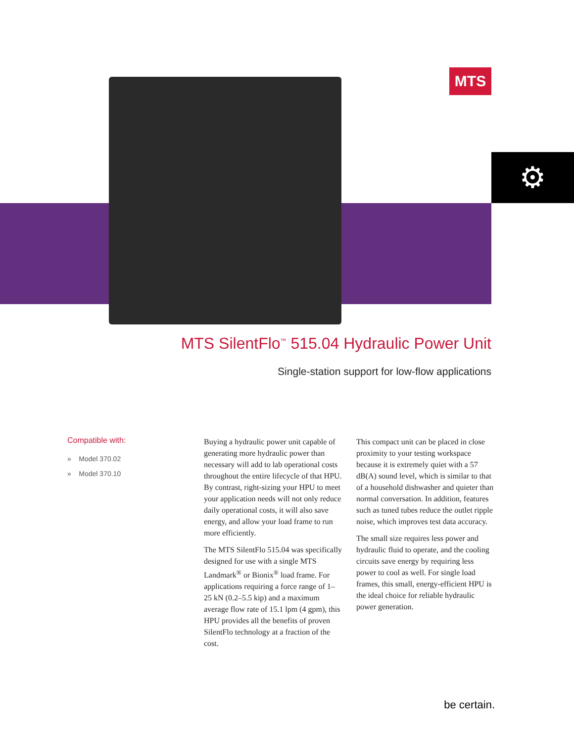⚙
MTS
MTS SilentFlo<sup>™</sup> 515.04 Hydraulic Power Unit
Single-station support for low-flow applications
Compatible with:
» Model 370.02
» Model 370.10
Buying a hydraulic power unit capable of generating more hydraulic power than necessary will add to lab operational costs throughout the entire lifecycle of that HPU. By contrast, right-sizing your HPU to meet your application needs will not only reduce daily operational costs, it will also save energy, and allow your load frame to run more efficiently.
The MTS SilentFlo 515.04 was specifically designed for use with a single MTS Landmark<sup>®</sup> or Bionix<sup>®</sup> load frame. For applications requiring a force range of 1–25 kN (0.2–5.5 kip) and a maximum average flow rate of 15.1 lpm (4 gpm), this HPU provides all the benefits of proven SilentFlo technology at a fraction of the cost.
This compact unit can be placed in close proximity to your testing workspace because it is extremely quiet with a 57 dB(A) sound level, which is similar to that of a household dishwasher and quieter than normal conversation. In addition, features such as tuned tubes reduce the outlet ripple noise, which improves test data accuracy.
The small size requires less power and hydraulic fluid to operate, and the cooling circuits save energy by requiring less power to cool as well. For single load frames, this small, energy-efficient HPU is the ideal choice for reliable hydraulic power generation.
be certain.